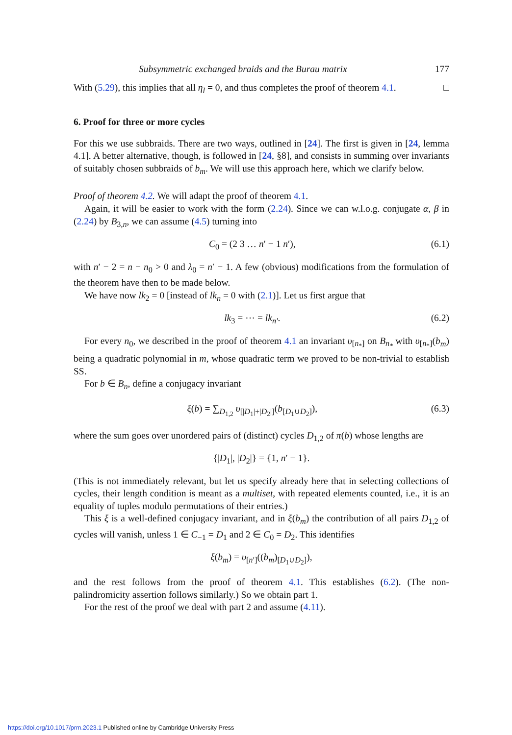Subsymmetric exchanged braids and the Burau matrix 177
With (5.29), this implies that all η<sub>l</sub> = 0, and thus completes the proof of theorem 4.1. □
6. Proof for three or more cycles
For this we use subbraids. There are two ways, outlined in [24]. The first is given in [24, lemma 4.1]. A better alternative, though, is followed in [24, §8], and consists in summing over invariants of suitably chosen subbraids of b<sub>m</sub>. We will use this approach here, which we clarify below.
Proof of theorem 4.2. We will adapt the proof of theorem 4.1.
Again, it will be easier to work with the form (2.24). Since we can w.l.o.g. conjugate α, β in (2.24) by B<sub>3,n</sub>, we can assume (4.5) turning into
C<sub>0</sub> = (2 3 … n′ − 1 n′), (6.1)
with n′ − 2 = n − n<sub>0</sub> > 0 and λ<sub>0</sub> = n′ − 1. A few (obvious) modifications from the formulation of the theorem have then to be made below.
We have now lk<sub>2</sub> = 0 [instead of lk<sub>n</sub> = 0 with (2.1)]. Let us first argue that
lk<sub>3</sub> = ⋯ = lk<sub>n′</sub>. (6.2)
For every n<sub>0</sub>, we described in the proof of theorem 4.1 an invariant υ<sub>[n<sub>*</sub>]</sub> on B<sub>n<sub>*</sub></sub> with υ<sub>[n<sub>*</sub>]</sub>(b<sub>m</sub>) being a quadratic polynomial in m, whose quadratic term we proved to be non-trivial to establish SS.
For b ∈ B<sub>n</sub>, define a conjugacy invariant
ξ(b) = ∑<sub>D<sub>1,2</sub></sub> υ<sub>[|D<sub>1</sub>|+|D<sub>2</sub>|]</sub>(b<sub>[D<sub>1</sub>∪D<sub>2</sub>]</sub>), (6.3)
where the sum goes over unordered pairs of (distinct) cycles D<sub>1,2</sub> of π(b) whose lengths are
{|D<sub>1</sub>|, |D<sub>2</sub>|} = {1, n′ − 1}.
(This is not immediately relevant, but let us specify already here that in selecting collections of cycles, their length condition is meant as a multiset, with repeated elements counted, i.e., it is an equality of tuples modulo permutations of their entries.)
This ξ is a well-defined conjugacy invariant, and in ξ(b<sub>m</sub>) the contribution of all pairs D<sub>1,2</sub> of cycles will vanish, unless 1 ∈ C<sub>−1</sub> = D<sub>1</sub> and 2 ∈ C<sub>0</sub> = D<sub>2</sub>. This identifies
ξ(b<sub>m</sub>) = υ<sub>[n′]</sub>((b<sub>m</sub>)<sub>[D<sub>1</sub>∪D<sub>2</sub>]</sub>),
and the rest follows from the proof of theorem 4.1. This establishes (6.2). (The non-palindromicity assertion follows similarly.) So we obtain part 1.
For the rest of the proof we deal with part 2 and assume (4.11).
https://doi.org/10.1017/prm.2023.1 Published online by Cambridge University Press